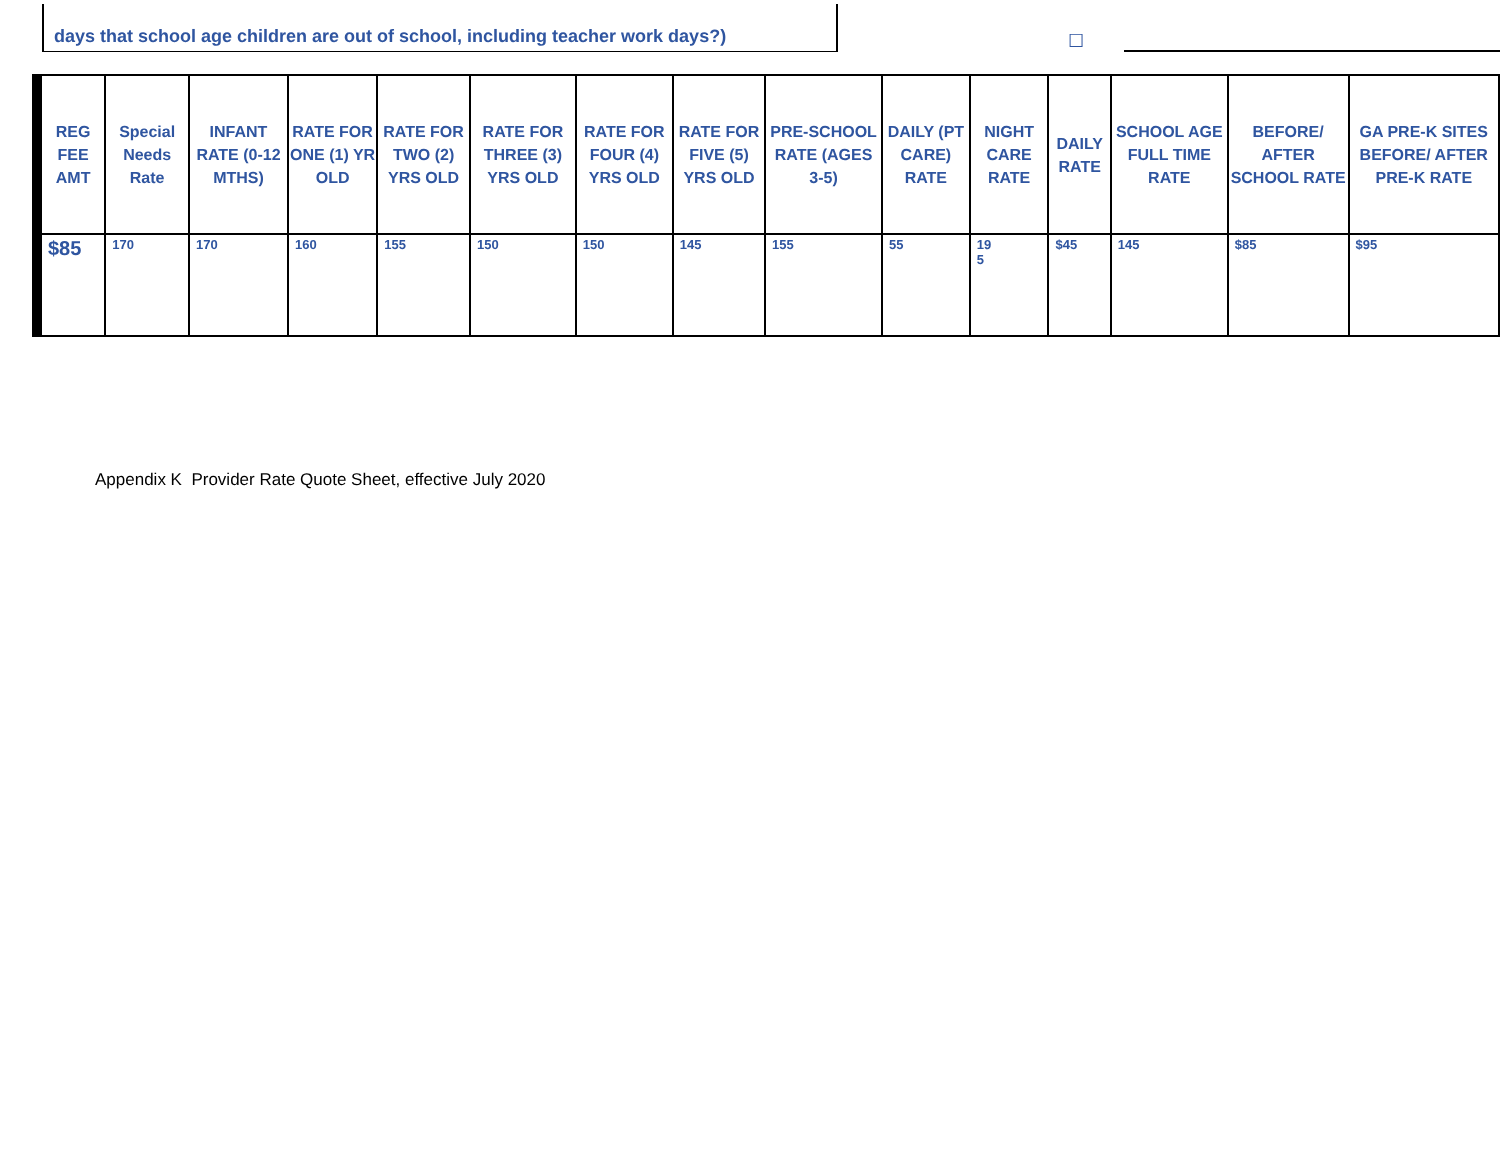days that school age children are out of school, including teacher work days?)
☐
| REG FEE AMT | Special Needs Rate | INFANT RATE (0-12 MTHS) | RATE FOR ONE (1) YR OLD | RATE FOR TWO (2) YRS OLD | RATE FOR THREE (3) YRS OLD | RATE FOR FOUR (4) YRS OLD | RATE FOR FIVE (5) YRS OLD | PRE-SCHOOL RATE (AGES 3-5) | DAILY (PT CARE) RATE | NIGHT CARE RATE | DAILY RATE | SCHOOL AGE FULL TIME RATE | BEFORE/ AFTER SCHOOL RATE | GA PRE-K SITES BEFORE/ AFTER PRE-K RATE |
| --- | --- | --- | --- | --- | --- | --- | --- | --- | --- | --- | --- | --- | --- | --- |
| $85 | 170 | 170 | 160 | 155 | 150 | 150 | 145 | 155 | 55 | 19 5 | $45 | 145 | $85 | $95 |
Appendix K Provider Rate Quote Sheet, effective July 2020